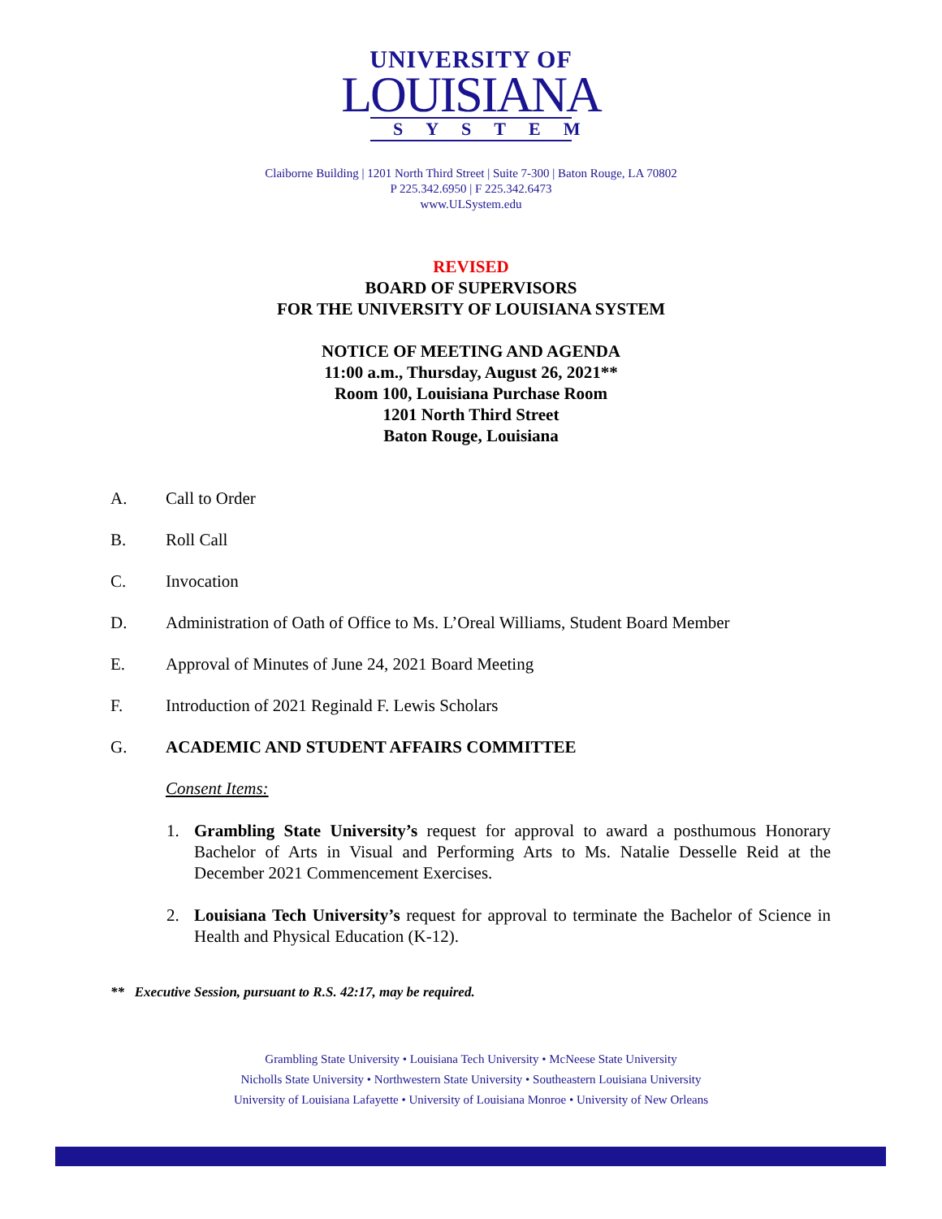UNIVERSITY OF
LOUISIANA
SYSTEM
Claiborne Building | 1201 North Third Street | Suite 7-300 | Baton Rouge, LA 70802
P 225.342.6950 | F 225.342.6473
www.ULSystem.edu
REVISED
BOARD OF SUPERVISORS
FOR THE UNIVERSITY OF LOUISIANA SYSTEM
NOTICE OF MEETING AND AGENDA
11:00 a.m., Thursday, August 26, 2021**
Room 100, Louisiana Purchase Room
1201 North Third Street
Baton Rouge, Louisiana
A. Call to Order
B. Roll Call
C. Invocation
D. Administration of Oath of Office to Ms. L’Oreal Williams, Student Board Member
E. Approval of Minutes of June 24, 2021 Board Meeting
F. Introduction of 2021 Reginald F. Lewis Scholars
G. ACADEMIC AND STUDENT AFFAIRS COMMITTEE
Consent Items:
1. Grambling State University’s request for approval to award a posthumous Honorary Bachelor of Arts in Visual and Performing Arts to Ms. Natalie Desselle Reid at the December 2021 Commencement Exercises.
2. Louisiana Tech University’s request for approval to terminate the Bachelor of Science in Health and Physical Education (K-12).
** Executive Session, pursuant to R.S. 42:17, may be required.
Grambling State University • Louisiana Tech University • McNeese State University
Nicholls State University • Northwestern State University • Southeastern Louisiana University
University of Louisiana Lafayette • University of Louisiana Monroe • University of New Orleans